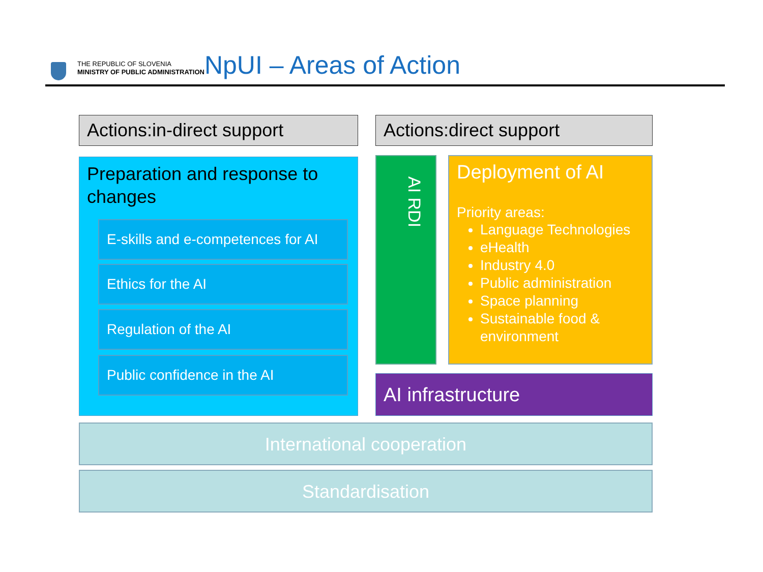THE REPUBLIC OF SLOVENIA
MINISTRY OF PUBLIC ADMINISTRATION
NpUI – Areas of Action
Actions:in-direct support Actions:direct support
Preparation and response to changes
E-skills and e-competences for AI
Ethics for the AI
Regulation of the AI
Public confidence in the AI
AI RDI
Deployment of AI
Priority areas:
Language Technologies
eHealth
Industry 4.0
Public administration
Space planning
Sustainable food & environment
AI infrastructure
International cooperation
Standardisation